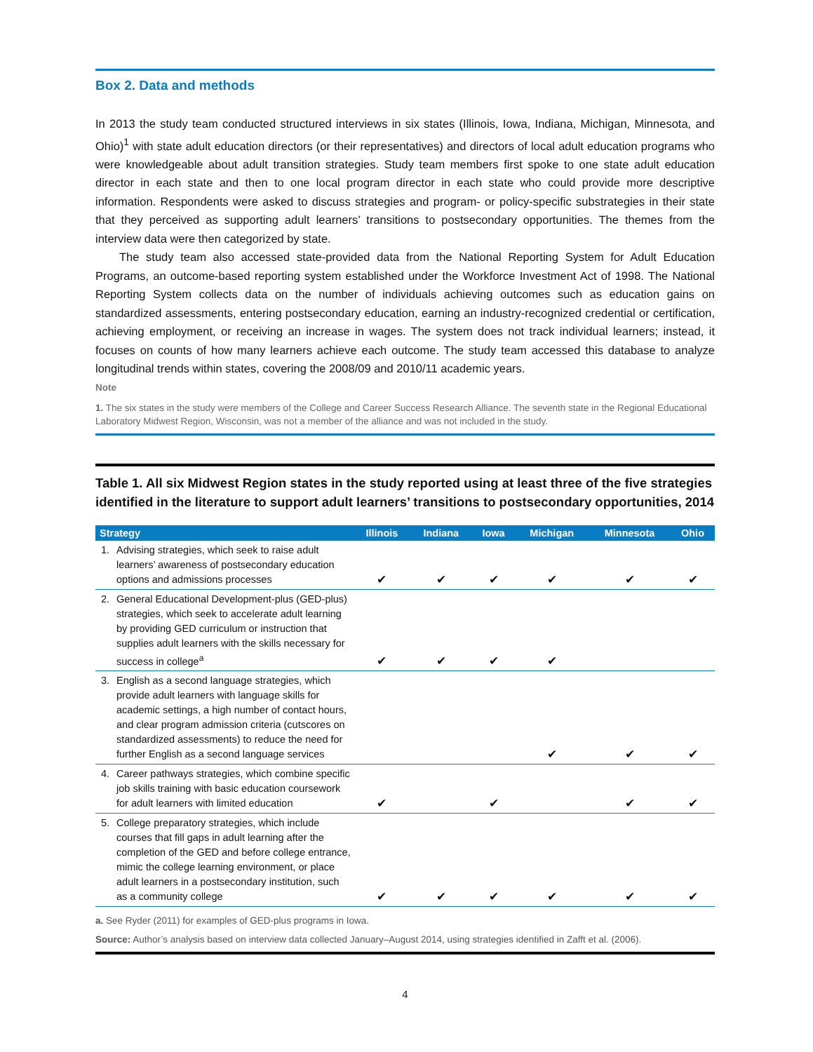Box 2. Data and methods
In 2013 the study team conducted structured interviews in six states (Illinois, Iowa, Indiana, Michigan, Minnesota, and Ohio)<sup>1</sup> with state adult education directors (or their representatives) and directors of local adult education programs who were knowledgeable about adult transition strategies. Study team members first spoke to one state adult education director in each state and then to one local program director in each state who could provide more descriptive information. Respondents were asked to discuss strategies and program- or policy-specific substrategies in their state that they perceived as supporting adult learners’ transitions to postsecondary opportunities. The themes from the interview data were then categorized by state.
The study team also accessed state-provided data from the National Reporting System for Adult Education Programs, an outcome-based reporting system established under the Workforce Investment Act of 1998. The National Reporting System collects data on the number of individuals achieving outcomes such as education gains on standardized assessments, entering postsecondary education, earning an industry-recognized credential or certification, achieving employment, or receiving an increase in wages. The system does not track individual learners; instead, it focuses on counts of how many learners achieve each outcome. The study team accessed this database to analyze longitudinal trends within states, covering the 2008/09 and 2010/11 academic years.
Note
1. The six states in the study were members of the College and Career Success Research Alliance. The seventh state in the Regional Educational Laboratory Midwest Region, Wisconsin, was not a member of the alliance and was not included in the study.
Table 1. All six Midwest Region states in the study reported using at least three of the five strategies identified in the literature to support adult learners’ transitions to postsecondary opportunities, 2014
| Strategy | Illinois | Indiana | Iowa | Michigan | Minnesota | Ohio |
| --- | --- | --- | --- | --- | --- | --- |
| 1. Advising strategies, which seek to raise adult learners’ awareness of postsecondary education options and admissions processes | ✔ | ✔ | ✔ | ✔ | ✔ | ✔ |
| 2. General Educational Development-plus (GED-plus) strategies, which seek to accelerate adult learning by providing GED curriculum or instruction that supplies adult learners with the skills necessary for success in college<sup>a</sup> | ✔ | ✔ | ✔ | ✔ | | |
| 3. English as a second language strategies, which provide adult learners with language skills for academic settings, a high number of contact hours, and clear program admission criteria (cutscores on standardized assessments) to reduce the need for further English as a second language services | | | | ✔ | ✔ | ✔ |
| 4. Career pathways strategies, which combine specific job skills training with basic education coursework for adult learners with limited education | ✔ | | ✔ | | ✔ | ✔ |
| 5. College preparatory strategies, which include courses that fill gaps in adult learning after the completion of the GED and before college entrance, mimic the college learning environment, or place adult learners in a postsecondary institution, such as a community college | ✔ | ✔ | ✔ | ✔ | ✔ | ✔ |
a. See Ryder (2011) for examples of GED-plus programs in Iowa.
Source: Author’s analysis based on interview data collected January–August 2014, using strategies identified in Zafft et al. (2006).
4